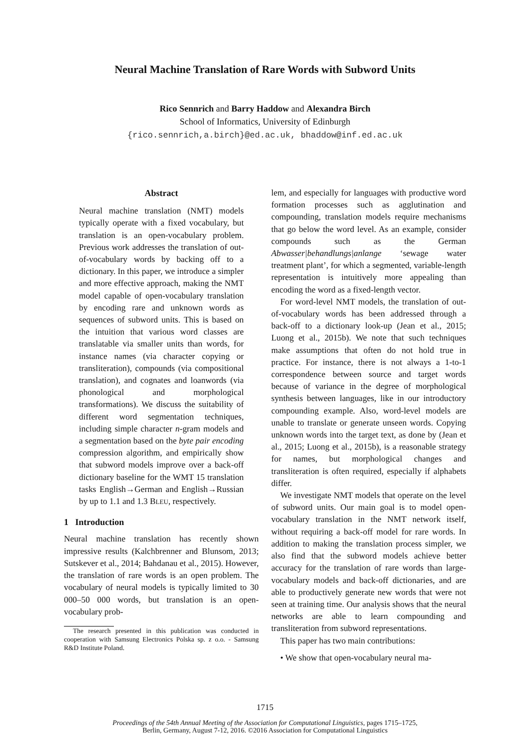Neural Machine Translation of Rare Words with Subword Units
Rico Sennrich and Barry Haddow and Alexandra Birch
School of Informatics, University of Edinburgh
{rico.sennrich,a.birch}@ed.ac.uk, bhaddow@inf.ed.ac.uk
Abstract
Neural machine translation (NMT) models typically operate with a fixed vocabulary, but translation is an open-vocabulary problem. Previous work addresses the translation of out-of-vocabulary words by backing off to a dictionary. In this paper, we introduce a simpler and more effective approach, making the NMT model capable of open-vocabulary translation by encoding rare and unknown words as sequences of subword units. This is based on the intuition that various word classes are translatable via smaller units than words, for instance names (via character copying or transliteration), compounds (via compositional translation), and cognates and loanwords (via phonological and morphological transformations). We discuss the suitability of different word segmentation techniques, including simple character n-gram models and a segmentation based on the byte pair encoding compression algorithm, and empirically show that subword models improve over a back-off dictionary baseline for the WMT 15 translation tasks English→German and English→Russian by up to 1.1 and 1.3 BLEU, respectively.
1 Introduction
Neural machine translation has recently shown impressive results (Kalchbrenner and Blunsom, 2013; Sutskever et al., 2014; Bahdanau et al., 2015). However, the translation of rare words is an open problem. The vocabulary of neural models is typically limited to 30 000–50 000 words, but translation is an open-vocabulary prob-
The research presented in this publication was conducted in cooperation with Samsung Electronics Polska sp. z o.o. - Samsung R&D Institute Poland.
lem, and especially for languages with productive word formation processes such as agglutination and compounding, translation models require mechanisms that go below the word level. As an example, consider compounds such as the German Abwasser|behandlungs|anlange ‘sewage water treatment plant’, for which a segmented, variable-length representation is intuitively more appealing than encoding the word as a fixed-length vector.
For word-level NMT models, the translation of out-of-vocabulary words has been addressed through a back-off to a dictionary look-up (Jean et al., 2015; Luong et al., 2015b). We note that such techniques make assumptions that often do not hold true in practice. For instance, there is not always a 1-to-1 correspondence between source and target words because of variance in the degree of morphological synthesis between languages, like in our introductory compounding example. Also, word-level models are unable to translate or generate unseen words. Copying unknown words into the target text, as done by (Jean et al., 2015; Luong et al., 2015b), is a reasonable strategy for names, but morphological changes and transliteration is often required, especially if alphabets differ.
We investigate NMT models that operate on the level of subword units. Our main goal is to model open-vocabulary translation in the NMT network itself, without requiring a back-off model for rare words. In addition to making the translation process simpler, we also find that the subword models achieve better accuracy for the translation of rare words than large-vocabulary models and back-off dictionaries, and are able to productively generate new words that were not seen at training time. Our analysis shows that the neural networks are able to learn compounding and transliteration from subword representations.
This paper has two main contributions:
• We show that open-vocabulary neural ma-
1715
Proceedings of the 54th Annual Meeting of the Association for Computational Linguistics, pages 1715–1725,
Berlin, Germany, August 7-12, 2016. ©2016 Association for Computational Linguistics